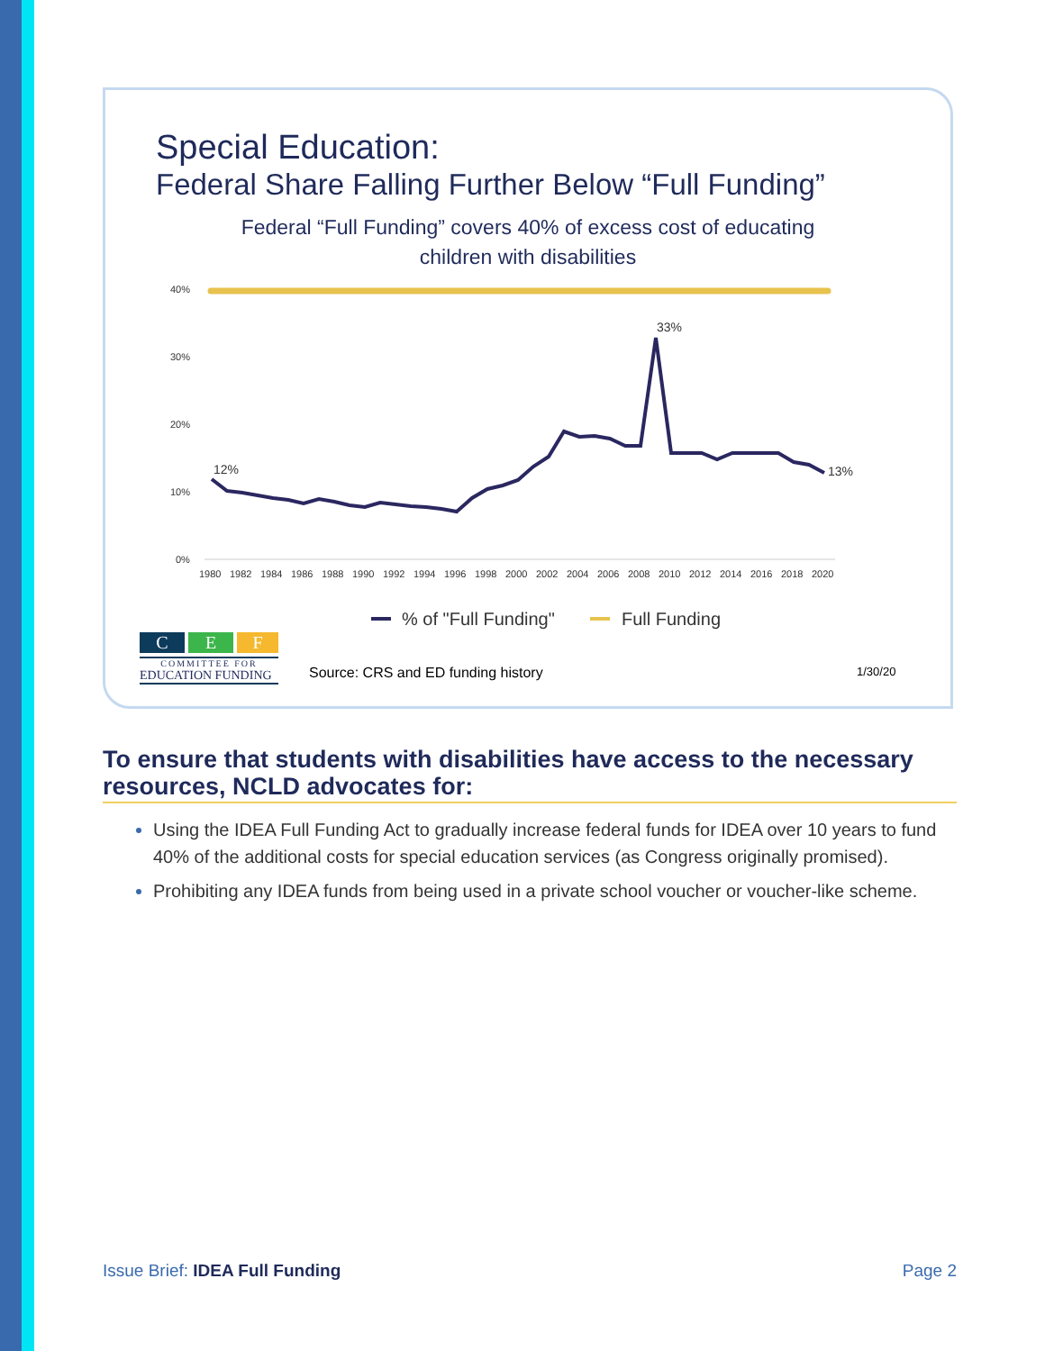Special Education:
Federal Share Falling Further Below “Full Funding”
Federal “Full Funding” covers 40% of excess cost of educating
children with disabilities
40%
30%
20%
10%
0%
12%
33%
13%
1980
1982
1984
1986
1988
1990
1992
1994
1996
1998
2000
2002
2004
2006
2008
2010
2012
2014
2016
2018
2020
% of "Full Funding"
Full Funding
C E F
COMMITTEE FOR
EDUCATION FUNDING
Source: CRS and ED funding history
1/30/20
To ensure that students with disabilities have access to the necessary resources, NCLD advocates for:
Using the IDEA Full Funding Act to gradually increase federal funds for IDEA over 10 years to fund 40% of the additional costs for special education services (as Congress originally promised).
Prohibiting any IDEA funds from being used in a private school voucher or voucher-like scheme.
Issue Brief: IDEA Full Funding Page 2